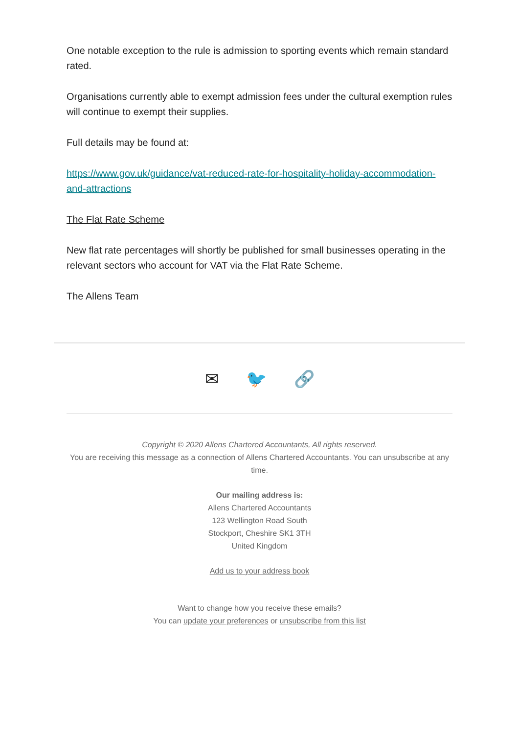One notable exception to the rule is admission to sporting events which remain standard rated.
Organisations currently able to exempt admission fees under the cultural exemption rules will continue to exempt their supplies.
Full details may be found at:
https://www.gov.uk/guidance/vat-reduced-rate-for-hospitality-holiday-accommodation-and-attractions
The Flat Rate Scheme
New flat rate percentages will shortly be published for small businesses operating in the relevant sectors who account for VAT via the Flat Rate Scheme.
The Allens Team
✉ 🐦 🔗
Copyright © 2020 Allens Chartered Accountants, All rights reserved.
You are receiving this message as a connection of Allens Chartered Accountants. You can unsubscribe at any time.
Our mailing address is:
Allens Chartered Accountants
123 Wellington Road South
Stockport, Cheshire SK1 3TH
United Kingdom
Add us to your address book
Want to change how you receive these emails?
You can update your preferences or unsubscribe from this list